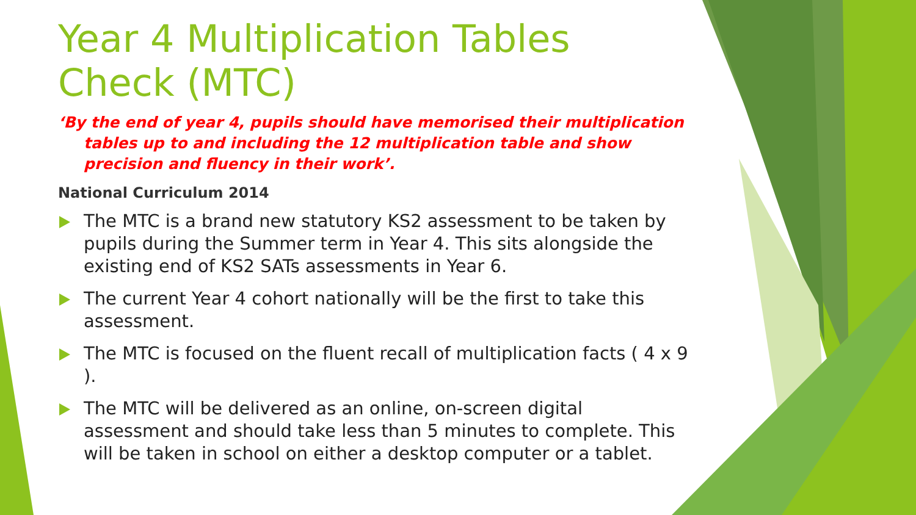Year 4 Multiplication Tables Check (MTC)
‘By the end of year 4, pupils should have memorised their multiplication tables up to and including the 12 multiplication table and show precision and fluency in their work’.
National Curriculum 2014
The MTC is a brand new statutory KS2 assessment to be taken by pupils during the Summer term in Year 4. This sits alongside the existing end of KS2 SATs assessments in Year 6.
The current Year 4 cohort nationally will be the first to take this assessment.
The MTC is focused on the fluent recall of multiplication facts ( 4 x 9 ).
The MTC will be delivered as an online, on-screen digital assessment and should take less than 5 minutes to complete. This will be taken in school on either a desktop computer or a tablet.